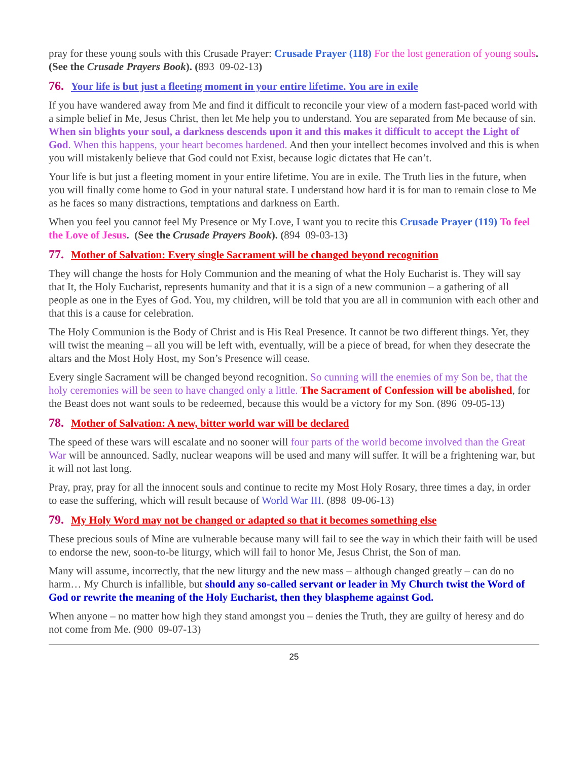pray for these young souls with this Crusade Prayer: Crusade Prayer (118) For the lost generation of young souls. (See the Crusade Prayers Book). (893 09-02-13)
76. Your life is but just a fleeting moment in your entire lifetime. You are in exile
If you have wandered away from Me and find it difficult to reconcile your view of a modern fast-paced world with a simple belief in Me, Jesus Christ, then let Me help you to understand. You are separated from Me because of sin. When sin blights your soul, a darkness descends upon it and this makes it difficult to accept the Light of God. When this happens, your heart becomes hardened. And then your intellect becomes involved and this is when you will mistakenly believe that God could not Exist, because logic dictates that He can’t.
Your life is but just a fleeting moment in your entire lifetime. You are in exile. The Truth lies in the future, when you will finally come home to God in your natural state. I understand how hard it is for man to remain close to Me as he faces so many distractions, temptations and darkness on Earth.
When you feel you cannot feel My Presence or My Love, I want you to recite this Crusade Prayer (119) To feel the Love of Jesus. (See the Crusade Prayers Book). (894 09-03-13)
77. Mother of Salvation: Every single Sacrament will be changed beyond recognition
They will change the hosts for Holy Communion and the meaning of what the Holy Eucharist is. They will say that It, the Holy Eucharist, represents humanity and that it is a sign of a new communion – a gathering of all people as one in the Eyes of God. You, my children, will be told that you are all in communion with each other and that this is a cause for celebration.
The Holy Communion is the Body of Christ and is His Real Presence. It cannot be two different things. Yet, they will twist the meaning – all you will be left with, eventually, will be a piece of bread, for when they desecrate the altars and the Most Holy Host, my Son’s Presence will cease.
Every single Sacrament will be changed beyond recognition. So cunning will the enemies of my Son be, that the holy ceremonies will be seen to have changed only a little. The Sacrament of Confession will be abolished, for the Beast does not want souls to be redeemed, because this would be a victory for my Son. (896 09-05-13)
78. Mother of Salvation: A new, bitter world war will be declared
The speed of these wars will escalate and no sooner will four parts of the world become involved than the Great War will be announced. Sadly, nuclear weapons will be used and many will suffer. It will be a frightening war, but it will not last long.
Pray, pray, pray for all the innocent souls and continue to recite my Most Holy Rosary, three times a day, in order to ease the suffering, which will result because of World War III. (898 09-06-13)
79. My Holy Word may not be changed or adapted so that it becomes something else
These precious souls of Mine are vulnerable because many will fail to see the way in which their faith will be used to endorse the new, soon-to-be liturgy, which will fail to honor Me, Jesus Christ, the Son of man.
Many will assume, incorrectly, that the new liturgy and the new mass – although changed greatly – can do no harm… My Church is infallible, but should any so-called servant or leader in My Church twist the Word of God or rewrite the meaning of the Holy Eucharist, then they blaspheme against God.
When anyone – no matter how high they stand amongst you – denies the Truth, they are guilty of heresy and do not come from Me. (900 09-07-13)
25